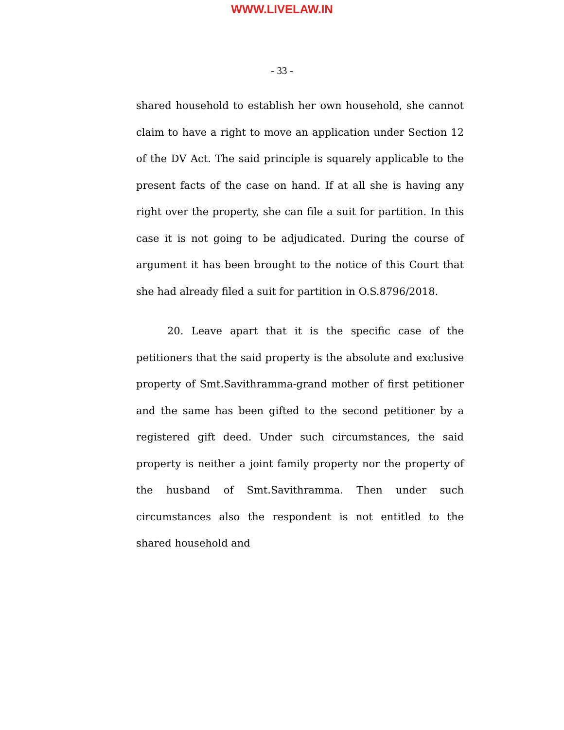WWW.LIVELAW.IN
- 33 -
shared household to establish her own household, she cannot claim to have a right to move an application under Section 12 of the DV Act. The said principle is squarely applicable to the present facts of the case on hand. If at all she is having any right over the property, she can file a suit for partition. In this case it is not going to be adjudicated. During the course of argument it has been brought to the notice of this Court that she had already filed a suit for partition in O.S.8796/2018.
20. Leave apart that it is the specific case of the petitioners that the said property is the absolute and exclusive property of Smt.Savithramma-grand mother of first petitioner and the same has been gifted to the second petitioner by a registered gift deed. Under such circumstances, the said property is neither a joint family property nor the property of the husband of Smt.Savithramma. Then under such circumstances also the respondent is not entitled to the shared household and